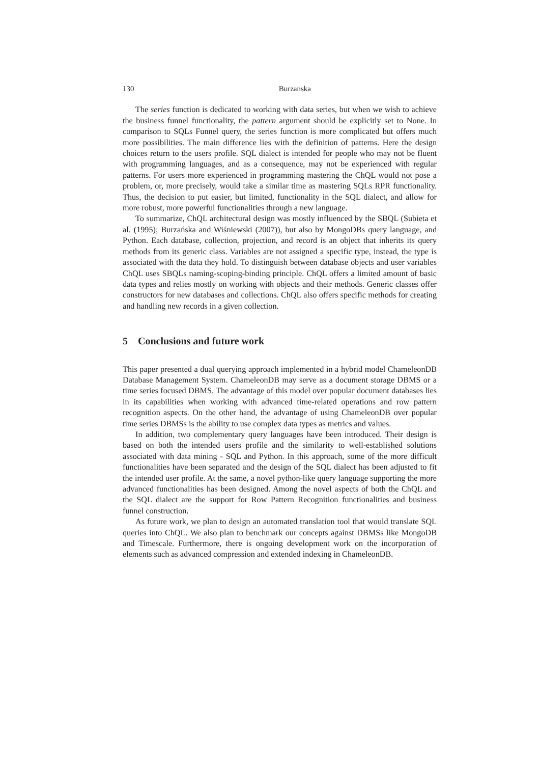130 Burzanska
The series function is dedicated to working with data series, but when we wish to achieve the business funnel functionality, the pattern argument should be explicitly set to None. In comparison to SQLs Funnel query, the series function is more complicated but offers much more possibilities. The main difference lies with the definition of patterns. Here the design choices return to the users profile. SQL dialect is intended for people who may not be fluent with programming languages, and as a consequence, may not be experienced with regular patterns. For users more experienced in programming mastering the ChQL would not pose a problem, or, more precisely, would take a similar time as mastering SQLs RPR functionality. Thus, the decision to put easier, but limited, functionality in the SQL dialect, and allow for more robust, more powerful functionalities through a new language.
To summarize, ChQL architectural design was mostly influenced by the SBQL (Subieta et al. (1995); Burzańska and Wiśniewski (2007)), but also by MongoDBs query language, and Python. Each database, collection, projection, and record is an object that inherits its query methods from its generic class. Variables are not assigned a specific type, instead, the type is associated with the data they hold. To distinguish between database objects and user variables ChQL uses SBQLs naming-scoping-binding principle. ChQL offers a limited amount of basic data types and relies mostly on working with objects and their methods. Generic classes offer constructors for new databases and collections. ChQL also offers specific methods for creating and handling new records in a given collection.
5 Conclusions and future work
This paper presented a dual querying approach implemented in a hybrid model ChameleonDB Database Management System. ChameleonDB may serve as a document storage DBMS or a time series focused DBMS. The advantage of this model over popular document databases lies in its capabilities when working with advanced time-related operations and row pattern recognition aspects. On the other hand, the advantage of using ChameleonDB over popular time series DBMSs is the ability to use complex data types as metrics and values.
In addition, two complementary query languages have been introduced. Their design is based on both the intended users profile and the similarity to well-established solutions associated with data mining - SQL and Python. In this approach, some of the more difficult functionalities have been separated and the design of the SQL dialect has been adjusted to fit the intended user profile. At the same, a novel python-like query language supporting the more advanced functionalities has been designed. Among the novel aspects of both the ChQL and the SQL dialect are the support for Row Pattern Recognition functionalities and business funnel construction.
As future work, we plan to design an automated translation tool that would translate SQL queries into ChQL. We also plan to benchmark our concepts against DBMSs like MongoDB and Timescale. Furthermore, there is ongoing development work on the incorporation of elements such as advanced compression and extended indexing in ChameleonDB.